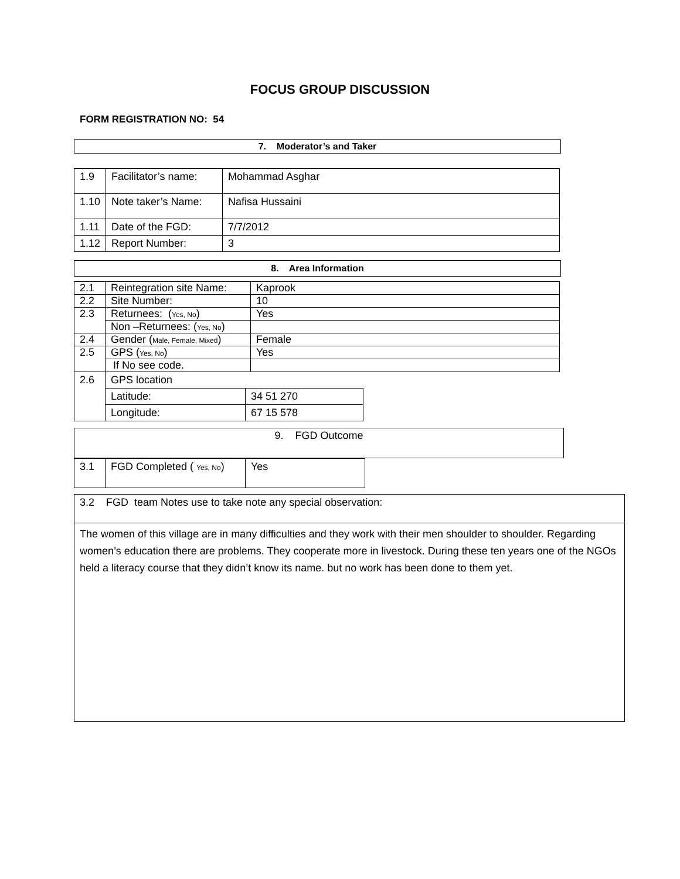FOCUS GROUP DISCUSSION
FORM REGISTRATION NO: 54
7. Moderator’s and Taker
| 1.9 | Facilitator’s name: | Mohammad Asghar |
| 1.10 | Note taker’s Name: | Nafisa Hussaini |
| 1.11 | Date of the FGD: | 7/7/2012 |
| 1.12 | Report Number: | 3 |
8. Area Information
| 2.1 | Reintegration site Name: | Kaprook |
| 2.2 | Site Number: | 10 |
| 2.3 | Returnees: ( Yes, No ) | Yes |
| | Non –Returnees: ( Yes, No ) | |
| 2.4 | Gender ( Male, Female, Mixed ) | Female |
| 2.5 | GPS ( Yes, No ) | Yes |
| | If No see code. | |
| 2.6 | GPS location | |
| | Latitude: | 34 51 270 |
| | Longitude: | 67 15 578 |
9. FGD Outcome
| 3.1 | FGD Completed ( Yes, No ) | Yes |
3.2 FGD team Notes use to take note any special observation:
The women of this village are in many difficulties and they work with their men shoulder to shoulder. Regarding women’s education there are problems. They cooperate more in livestock. During these ten years one of the NGOs held a literacy course that they didn’t know its name. but no work has been done to them yet.